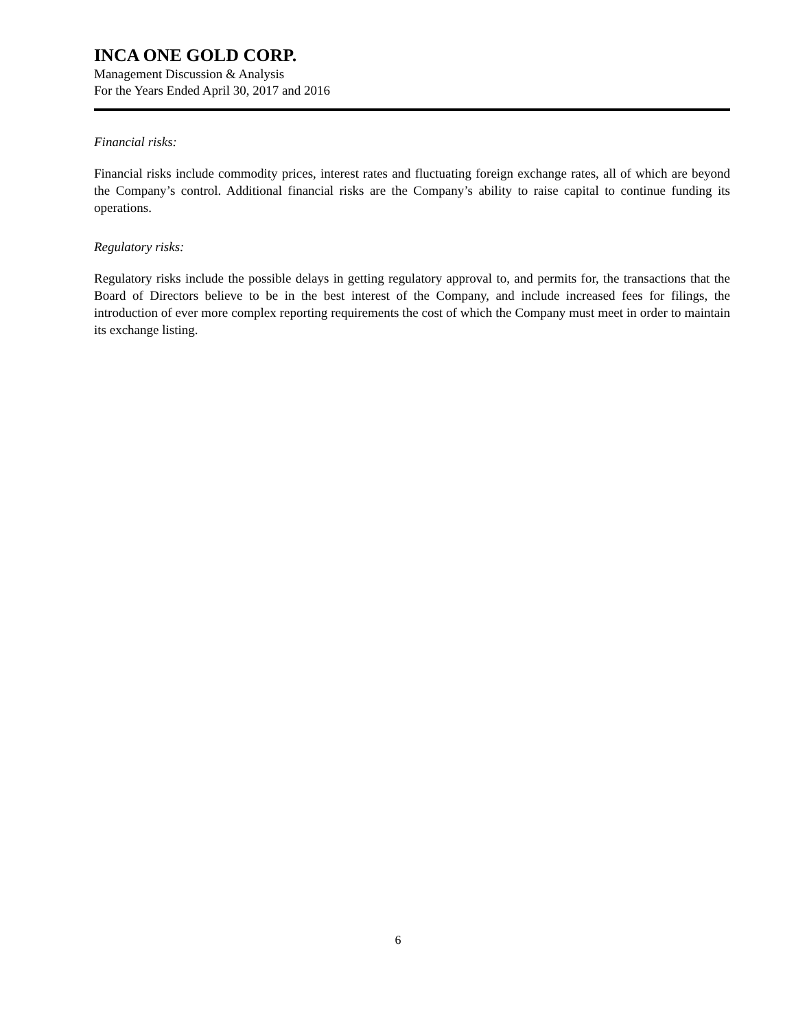INCA ONE GOLD CORP.
Management Discussion & Analysis
For the Years Ended April 30, 2017 and 2016
Financial risks:
Financial risks include commodity prices, interest rates and fluctuating foreign exchange rates, all of which are beyond the Company’s control. Additional financial risks are the Company’s ability to raise capital to continue funding its operations.
Regulatory risks:
Regulatory risks include the possible delays in getting regulatory approval to, and permits for, the transactions that the Board of Directors believe to be in the best interest of the Company, and include increased fees for filings, the introduction of ever more complex reporting requirements the cost of which the Company must meet in order to maintain its exchange listing.
6